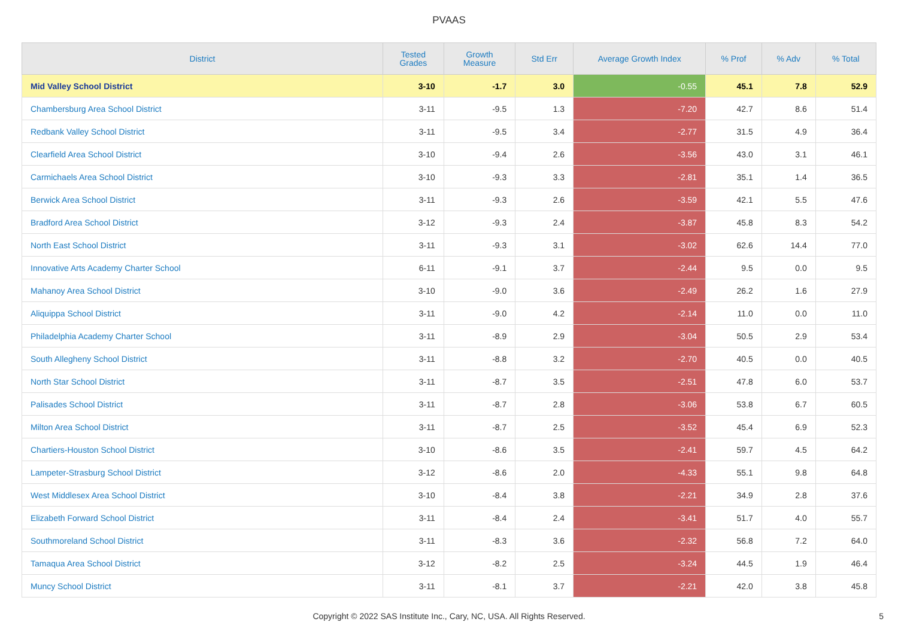PVAAS
| District | Tested Grades | Growth Measure | Std Err | Average Growth Index | % Prof | % Adv | % Total |
| --- | --- | --- | --- | --- | --- | --- | --- |
| Mid Valley School District | 3-10 | -1.7 | 3.0 | -0.55 | 45.1 | 7.8 | 52.9 |
| Chambersburg Area School District | 3-11 | -9.5 | 1.3 | -7.20 | 42.7 | 8.6 | 51.4 |
| Redbank Valley School District | 3-11 | -9.5 | 3.4 | -2.77 | 31.5 | 4.9 | 36.4 |
| Clearfield Area School District | 3-10 | -9.4 | 2.6 | -3.56 | 43.0 | 3.1 | 46.1 |
| Carmichaels Area School District | 3-10 | -9.3 | 3.3 | -2.81 | 35.1 | 1.4 | 36.5 |
| Berwick Area School District | 3-11 | -9.3 | 2.6 | -3.59 | 42.1 | 5.5 | 47.6 |
| Bradford Area School District | 3-12 | -9.3 | 2.4 | -3.87 | 45.8 | 8.3 | 54.2 |
| North East School District | 3-11 | -9.3 | 3.1 | -3.02 | 62.6 | 14.4 | 77.0 |
| Innovative Arts Academy Charter School | 6-11 | -9.1 | 3.7 | -2.44 | 9.5 | 0.0 | 9.5 |
| Mahanoy Area School District | 3-10 | -9.0 | 3.6 | -2.49 | 26.2 | 1.6 | 27.9 |
| Aliquippa School District | 3-11 | -9.0 | 4.2 | -2.14 | 11.0 | 0.0 | 11.0 |
| Philadelphia Academy Charter School | 3-11 | -8.9 | 2.9 | -3.04 | 50.5 | 2.9 | 53.4 |
| South Allegheny School District | 3-11 | -8.8 | 3.2 | -2.70 | 40.5 | 0.0 | 40.5 |
| North Star School District | 3-11 | -8.7 | 3.5 | -2.51 | 47.8 | 6.0 | 53.7 |
| Palisades School District | 3-11 | -8.7 | 2.8 | -3.06 | 53.8 | 6.7 | 60.5 |
| Milton Area School District | 3-11 | -8.7 | 2.5 | -3.52 | 45.4 | 6.9 | 52.3 |
| Chartiers-Houston School District | 3-10 | -8.6 | 3.5 | -2.41 | 59.7 | 4.5 | 64.2 |
| Lampeter-Strasburg School District | 3-12 | -8.6 | 2.0 | -4.33 | 55.1 | 9.8 | 64.8 |
| West Middlesex Area School District | 3-10 | -8.4 | 3.8 | -2.21 | 34.9 | 2.8 | 37.6 |
| Elizabeth Forward School District | 3-11 | -8.4 | 2.4 | -3.41 | 51.7 | 4.0 | 55.7 |
| Southmoreland School District | 3-11 | -8.3 | 3.6 | -2.32 | 56.8 | 7.2 | 64.0 |
| Tamaqua Area School District | 3-12 | -8.2 | 2.5 | -3.24 | 44.5 | 1.9 | 46.4 |
| Muncy School District | 3-11 | -8.1 | 3.7 | -2.21 | 42.0 | 3.8 | 45.8 |
Copyright © 2022 SAS Institute Inc., Cary, NC, USA. All Rights Reserved. 5